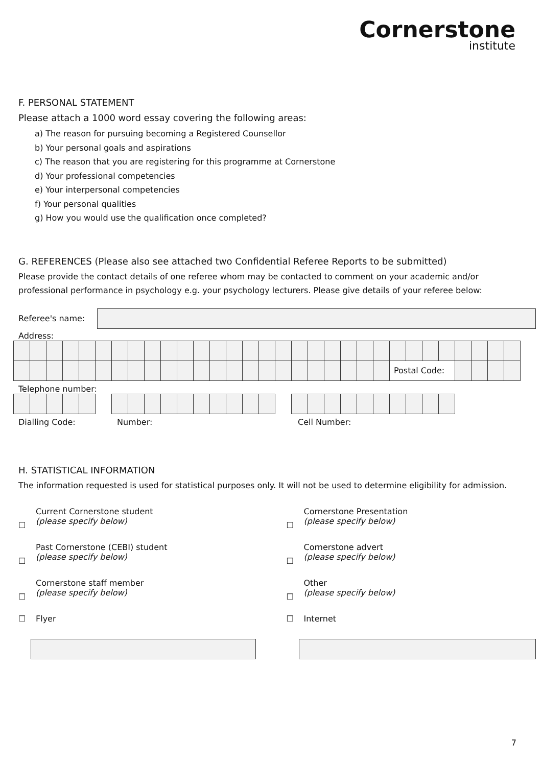Cornerstone
institute
F. PERSONAL STATEMENT
Please attach a 1000 word essay covering the following areas:
a) The reason for pursuing becoming a Registered Counsellor
b) Your personal goals and aspirations
c) The reason that you are registering for this programme at Cornerstone
d) Your professional competencies
e) Your interpersonal competencies
f) Your personal qualities
g) How you would use the qualification once completed?
G. REFERENCES (Please also see attached two Confidential Referee Reports to be submitted)
Please provide the contact details of one referee whom may be contacted to comment on your academic and/or professional performance in psychology e.g. your psychology lecturers. Please give details of your referee below:
Referee's name:
Address:
| | | | | | | | | | | | | | | | | | | | | | | | Postal Code: | | | | | | | |
Telephone number:
Dialling Code: Number: Cell Number:
H. STATISTICAL INFORMATION
The information requested is used for statistical purposes only. It will not be used to determine eligibility for admission.
☐ Current Cornerstone student
(please specify below)
☐ Past Cornerstone (CEBI) student
(please specify below)
☐ Cornerstone staff member
(please specify below)
☐ Flyer
☐ Cornerstone Presentation
(please specify below)
☐ Cornerstone advert
(please specify below)
☐ Other
(please specify below)
☐ Internet
7